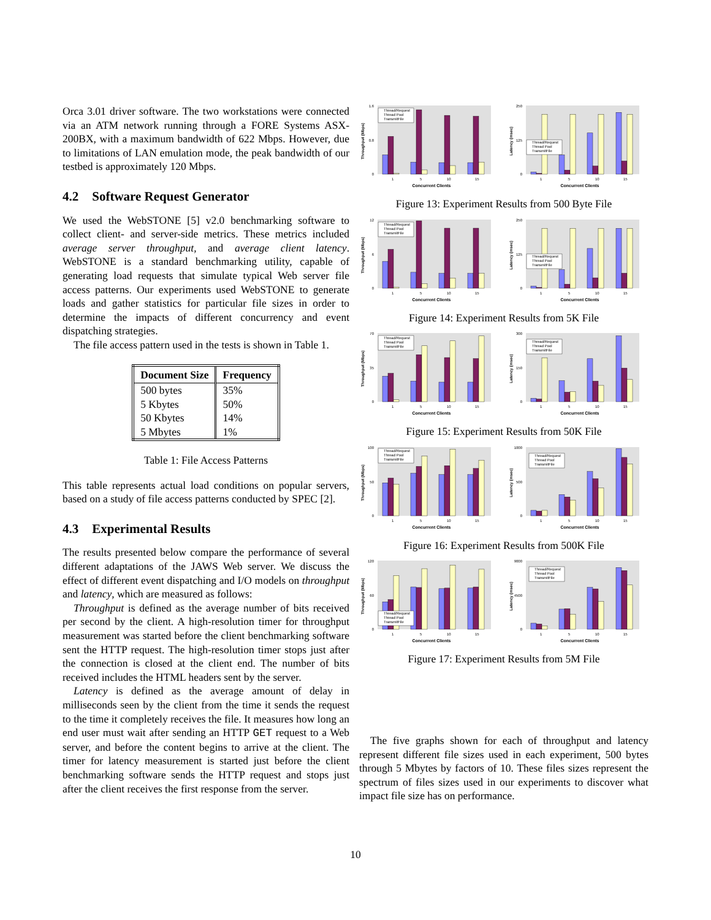Orca 3.01 driver software. The two workstations were connected via an ATM network running through a FORE Systems ASX-200BX, with a maximum bandwidth of 622 Mbps. However, due to limitations of LAN emulation mode, the peak bandwidth of our testbed is approximately 120 Mbps.
4.2 Software Request Generator
We used the WebSTONE [5] v2.0 benchmarking software to collect client- and server-side metrics. These metrics included average server throughput, and average client latency. WebSTONE is a standard benchmarking utility, capable of generating load requests that simulate typical Web server file access patterns. Our experiments used WebSTONE to generate loads and gather statistics for particular file sizes in order to determine the impacts of different concurrency and event dispatching strategies.
The file access pattern used in the tests is shown in Table 1.
| Document Size | Frequency |
| --- | --- |
| 500 bytes | 35% |
| 5 Kbytes | 50% |
| 50 Kbytes | 14% |
| 5 Mbytes | 1% |
Table 1: File Access Patterns
This table represents actual load conditions on popular servers, based on a study of file access patterns conducted by SPEC [2].
4.3 Experimental Results
The results presented below compare the performance of several different adaptations of the JAWS Web server. We discuss the effect of different event dispatching and I/O models on throughput and latency, which are measured as follows:
Throughput is defined as the average number of bits received per second by the client. A high-resolution timer for throughput measurement was started before the client benchmarking software sent the HTTP request. The high-resolution timer stops just after the connection is closed at the client end. The number of bits received includes the HTML headers sent by the server.
Latency is defined as the average amount of delay in milliseconds seen by the client from the time it sends the request to the time it completely receives the file. It measures how long an end user must wait after sending an HTTP GET request to a Web server, and before the content begins to arrive at the client. The timer for latency measurement is started just before the client benchmarking software sends the HTTP request and stops just after the client receives the first response from the server.
1.6
0.8
0
1
5
10
15
Thread/Request
Thread Pool
TransmitFile
Concurrent Clients
Throughput (Mbps)
250
125
0
1
5
10
15
Thread/Request
Thread Pool
TransmitFile
Concurrent Clients
Latency (msec)
Figure 13: Experiment Results from 500 Byte File
12
6
0
1
5
10
15
Thread/Request
Thread Pool
TransmitFile
Concurrent Clients
Throughput (Mbps)
250
125
0
1
5
10
15
Thread/Request
Thread Pool
TransmitFile
Concurrent Clients
Latency (msec)
Figure 14: Experiment Results from 5K File
70
35
0
1
5
10
15
Thread/Request
Thread Pool
TransmitFile
Concurrent Clients
Throughput (Mbps)
300
150
0
1
5
10
15
Thread/Request
Thread Pool
TransmitFile
Concurrent Clients
Latency (msec)
Figure 15: Experiment Results from 50K File
100
50
0
1
5
10
15
Thread/Request
Thread Pool
TransmitFile
Concurrent Clients
Throughput (Mbps)
1000
500
0
1
5
10
15
Thread/Request
Thread Pool
TransmitFile
Concurrent Clients
Latency (msec)
Figure 16: Experiment Results from 500K File
120
60
0
1
5
10
15
Thread/Request
Thread Pool
TransmitFile
Concurrent Clients
Throughput (Mbps)
9000
4500
0
1
5
10
15
Thread/Request
Thread Pool
TransmitFile
Concurrent Clients
Latency (msec)
Figure 17: Experiment Results from 5M File
The five graphs shown for each of throughput and latency represent different file sizes used in each experiment, 500 bytes through 5 Mbytes by factors of 10. These files sizes represent the spectrum of files sizes used in our experiments to discover what impact file size has on performance.
10